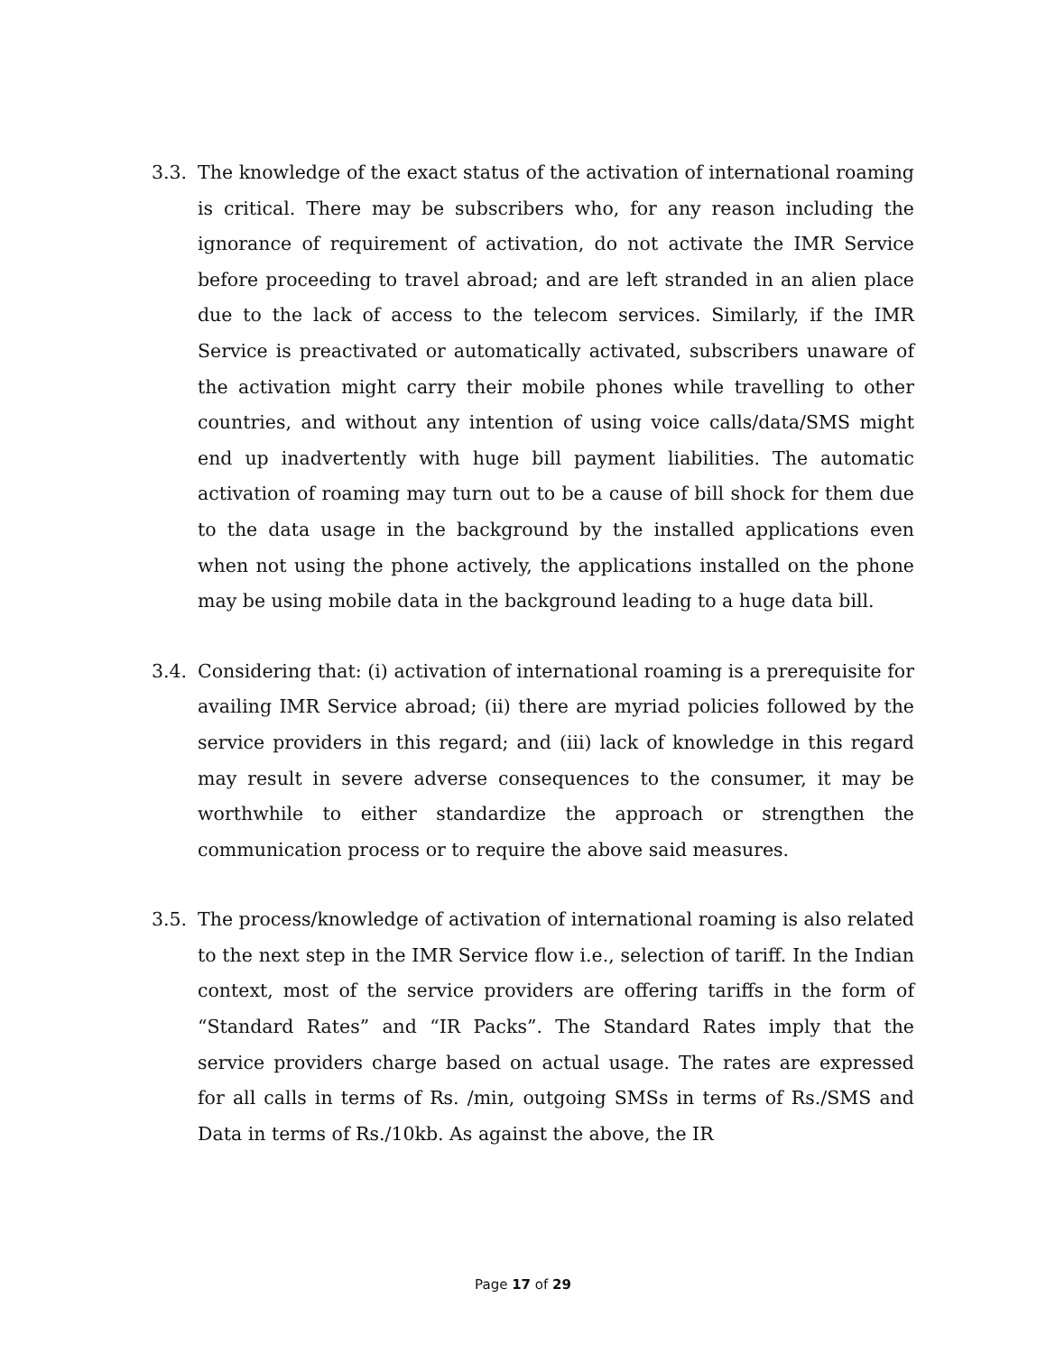3.3. The knowledge of the exact status of the activation of international roaming is critical. There may be subscribers who, for any reason including the ignorance of requirement of activation, do not activate the IMR Service before proceeding to travel abroad; and are left stranded in an alien place due to the lack of access to the telecom services. Similarly, if the IMR Service is preactivated or automatically activated, subscribers unaware of the activation might carry their mobile phones while travelling to other countries, and without any intention of using voice calls/data/SMS might end up inadvertently with huge bill payment liabilities. The automatic activation of roaming may turn out to be a cause of bill shock for them due to the data usage in the background by the installed applications even when not using the phone actively, the applications installed on the phone may be using mobile data in the background leading to a huge data bill.
3.4. Considering that: (i) activation of international roaming is a prerequisite for availing IMR Service abroad; (ii) there are myriad policies followed by the service providers in this regard; and (iii) lack of knowledge in this regard may result in severe adverse consequences to the consumer, it may be worthwhile to either standardize the approach or strengthen the communication process or to require the above said measures.
3.5. The process/knowledge of activation of international roaming is also related to the next step in the IMR Service flow i.e., selection of tariff. In the Indian context, most of the service providers are offering tariffs in the form of “Standard Rates” and “IR Packs”. The Standard Rates imply that the service providers charge based on actual usage. The rates are expressed for all calls in terms of Rs. /min, outgoing SMSs in terms of Rs./SMS and Data in terms of Rs./10kb. As against the above, the IR
Page 17 of 29